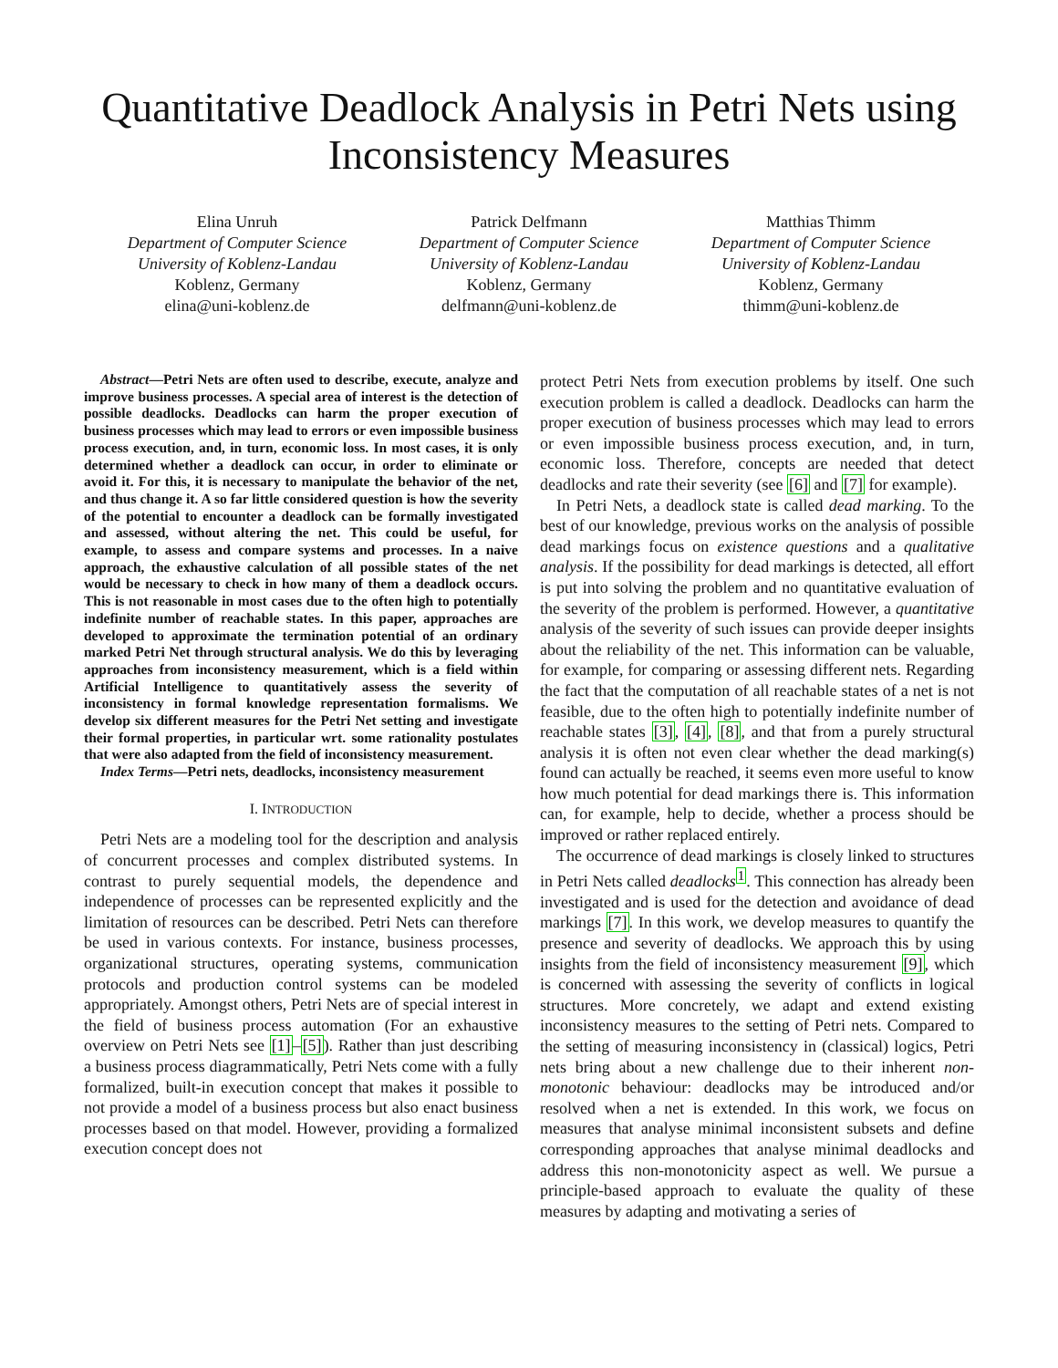Quantitative Deadlock Analysis in Petri Nets using Inconsistency Measures
Elina Unruh
Department of Computer Science
University of Koblenz-Landau
Koblenz, Germany
elina@uni-koblenz.de
Patrick Delfmann
Department of Computer Science
University of Koblenz-Landau
Koblenz, Germany
delfmann@uni-koblenz.de
Matthias Thimm
Department of Computer Science
University of Koblenz-Landau
Koblenz, Germany
thimm@uni-koblenz.de
Abstract—Petri Nets are often used to describe, execute, analyze and improve business processes. A special area of interest is the detection of possible deadlocks. Deadlocks can harm the proper execution of business processes which may lead to errors or even impossible business process execution, and, in turn, economic loss. In most cases, it is only determined whether a deadlock can occur, in order to eliminate or avoid it. For this, it is necessary to manipulate the behavior of the net, and thus change it. A so far little considered question is how the severity of the potential to encounter a deadlock can be formally investigated and assessed, without altering the net. This could be useful, for example, to assess and compare systems and processes. In a naive approach, the exhaustive calculation of all possible states of the net would be necessary to check in how many of them a deadlock occurs. This is not reasonable in most cases due to the often high to potentially indefinite number of reachable states. In this paper, approaches are developed to approximate the termination potential of an ordinary marked Petri Net through structural analysis. We do this by leveraging approaches from inconsistency measurement, which is a field within Artificial Intelligence to quantitatively assess the severity of inconsistency in formal knowledge representation formalisms. We develop six different measures for the Petri Net setting and investigate their formal properties, in particular wrt. some rationality postulates that were also adapted from the field of inconsistency measurement.
Index Terms—Petri nets, deadlocks, inconsistency measurement
I. INTRODUCTION
Petri Nets are a modeling tool for the description and analysis of concurrent processes and complex distributed systems. In contrast to purely sequential models, the dependence and independence of processes can be represented explicitly and the limitation of resources can be described. Petri Nets can therefore be used in various contexts. For instance, business processes, organizational structures, operating systems, communication protocols and production control systems can be modeled appropriately. Amongst others, Petri Nets are of special interest in the field of business process automation (For an exhaustive overview on Petri Nets see [1]–[5]). Rather than just describing a business process diagrammatically, Petri Nets come with a fully formalized, built-in execution concept that makes it possible to not provide a model of a business process but also enact business processes based on that model. However, providing a formalized execution concept does not
protect Petri Nets from execution problems by itself. One such execution problem is called a deadlock. Deadlocks can harm the proper execution of business processes which may lead to errors or even impossible business process execution, and, in turn, economic loss. Therefore, concepts are needed that detect deadlocks and rate their severity (see [6] and [7] for example).
In Petri Nets, a deadlock state is called dead marking. To the best of our knowledge, previous works on the analysis of possible dead markings focus on existence questions and a qualitative analysis. If the possibility for dead markings is detected, all effort is put into solving the problem and no quantitative evaluation of the severity of the problem is performed. However, a quantitative analysis of the severity of such issues can provide deeper insights about the reliability of the net. This information can be valuable, for example, for comparing or assessing different nets. Regarding the fact that the computation of all reachable states of a net is not feasible, due to the often high to potentially indefinite number of reachable states [3], [4], [8], and that from a purely structural analysis it is often not even clear whether the dead marking(s) found can actually be reached, it seems even more useful to know how much potential for dead markings there is. This information can, for example, help to decide, whether a process should be improved or rather replaced entirely.
The occurrence of dead markings is closely linked to structures in Petri Nets called deadlocks<sup>1</sup>. This connection has already been investigated and is used for the detection and avoidance of dead markings [7]. In this work, we develop measures to quantify the presence and severity of deadlocks. We approach this by using insights from the field of inconsistency measurement [9], which is concerned with assessing the severity of conflicts in logical structures. More concretely, we adapt and extend existing inconsistency measures to the setting of Petri nets. Compared to the setting of measuring inconsistency in (classical) logics, Petri nets bring about a new challenge due to their inherent non-monotonic behaviour: deadlocks may be introduced and/or resolved when a net is extended. In this work, we focus on measures that analyse minimal inconsistent subsets and define corresponding approaches that analyse minimal deadlocks and address this non-monotonicity aspect as well. We pursue a principle-based approach to evaluate the quality of these measures by adapting and motivating a series of